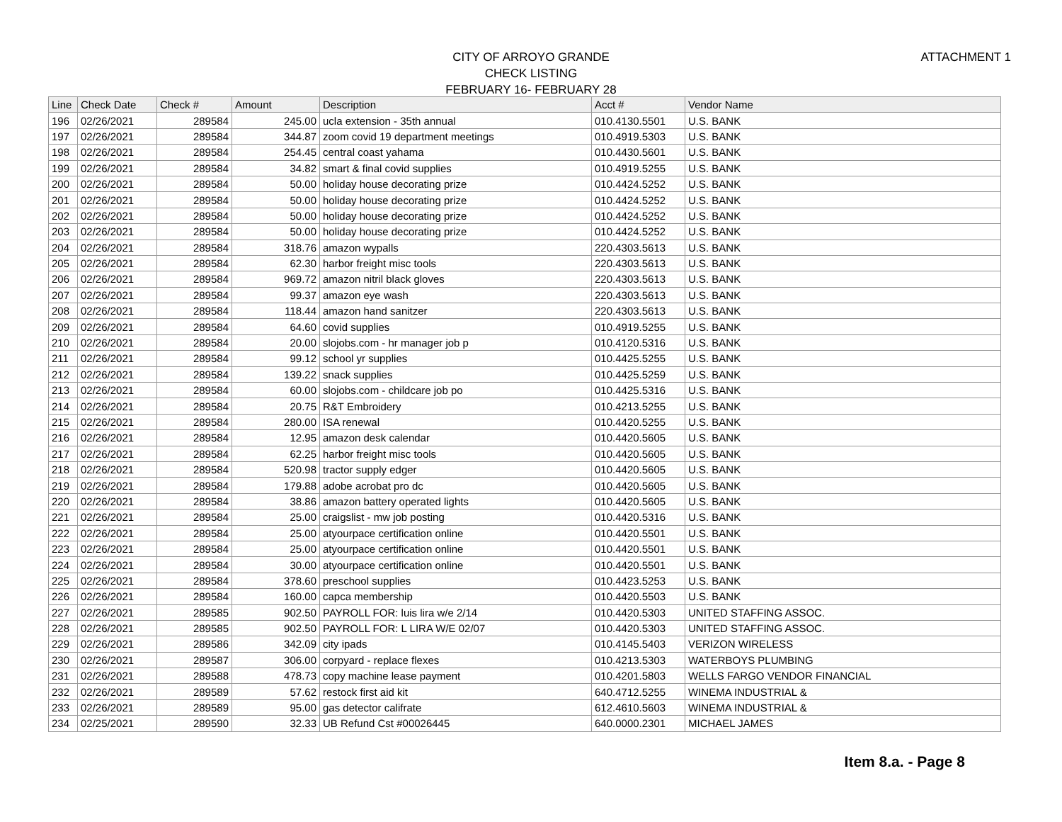ATTACHMENT 1
CITY OF ARROYO GRANDE
CHECK LISTING
FEBRUARY 16- FEBRUARY 28
| Line | Check Date | Check # | Amount | Description | Acct # | Vendor Name |
| --- | --- | --- | --- | --- | --- | --- |
| 196 | 02/26/2021 | 289584 | 245.00 | ucla extension - 35th annual | 010.4130.5501 | U.S. BANK |
| 197 | 02/26/2021 | 289584 | 344.87 | zoom covid 19 department meetings | 010.4919.5303 | U.S. BANK |
| 198 | 02/26/2021 | 289584 | 254.45 | central coast yahama | 010.4430.5601 | U.S. BANK |
| 199 | 02/26/2021 | 289584 | 34.82 | smart & final covid supplies | 010.4919.5255 | U.S. BANK |
| 200 | 02/26/2021 | 289584 | 50.00 | holiday house decorating prize | 010.4424.5252 | U.S. BANK |
| 201 | 02/26/2021 | 289584 | 50.00 | holiday house decorating prize | 010.4424.5252 | U.S. BANK |
| 202 | 02/26/2021 | 289584 | 50.00 | holiday house decorating prize | 010.4424.5252 | U.S. BANK |
| 203 | 02/26/2021 | 289584 | 50.00 | holiday house decorating prize | 010.4424.5252 | U.S. BANK |
| 204 | 02/26/2021 | 289584 | 318.76 | amazon wypalls | 220.4303.5613 | U.S. BANK |
| 205 | 02/26/2021 | 289584 | 62.30 | harbor freight misc tools | 220.4303.5613 | U.S. BANK |
| 206 | 02/26/2021 | 289584 | 969.72 | amazon nitril black gloves | 220.4303.5613 | U.S. BANK |
| 207 | 02/26/2021 | 289584 | 99.37 | amazon eye wash | 220.4303.5613 | U.S. BANK |
| 208 | 02/26/2021 | 289584 | 118.44 | amazon hand sanitzer | 220.4303.5613 | U.S. BANK |
| 209 | 02/26/2021 | 289584 | 64.60 | covid supplies | 010.4919.5255 | U.S. BANK |
| 210 | 02/26/2021 | 289584 | 20.00 | slojobs.com - hr manager job p | 010.4120.5316 | U.S. BANK |
| 211 | 02/26/2021 | 289584 | 99.12 | school yr supplies | 010.4425.5255 | U.S. BANK |
| 212 | 02/26/2021 | 289584 | 139.22 | snack supplies | 010.4425.5259 | U.S. BANK |
| 213 | 02/26/2021 | 289584 | 60.00 | slojobs.com - childcare job po | 010.4425.5316 | U.S. BANK |
| 214 | 02/26/2021 | 289584 | 20.75 | R&T Embroidery | 010.4213.5255 | U.S. BANK |
| 215 | 02/26/2021 | 289584 | 280.00 | ISA renewal | 010.4420.5255 | U.S. BANK |
| 216 | 02/26/2021 | 289584 | 12.95 | amazon desk calendar | 010.4420.5605 | U.S. BANK |
| 217 | 02/26/2021 | 289584 | 62.25 | harbor freight misc tools | 010.4420.5605 | U.S. BANK |
| 218 | 02/26/2021 | 289584 | 520.98 | tractor supply edger | 010.4420.5605 | U.S. BANK |
| 219 | 02/26/2021 | 289584 | 179.88 | adobe acrobat pro dc | 010.4420.5605 | U.S. BANK |
| 220 | 02/26/2021 | 289584 | 38.86 | amazon battery operated lights | 010.4420.5605 | U.S. BANK |
| 221 | 02/26/2021 | 289584 | 25.00 | craigslist - mw job posting | 010.4420.5316 | U.S. BANK |
| 222 | 02/26/2021 | 289584 | 25.00 | atyourpace certification online | 010.4420.5501 | U.S. BANK |
| 223 | 02/26/2021 | 289584 | 25.00 | atyourpace certification online | 010.4420.5501 | U.S. BANK |
| 224 | 02/26/2021 | 289584 | 30.00 | atyourpace certification online | 010.4420.5501 | U.S. BANK |
| 225 | 02/26/2021 | 289584 | 378.60 | preschool supplies | 010.4423.5253 | U.S. BANK |
| 226 | 02/26/2021 | 289584 | 160.00 | capca membership | 010.4420.5503 | U.S. BANK |
| 227 | 02/26/2021 | 289585 | 902.50 | PAYROLL FOR: luis lira w/e 2/14 | 010.4420.5303 | UNITED STAFFING ASSOC. |
| 228 | 02/26/2021 | 289585 | 902.50 | PAYROLL FOR: L LIRA W/E 02/07 | 010.4420.5303 | UNITED STAFFING ASSOC. |
| 229 | 02/26/2021 | 289586 | 342.09 | city ipads | 010.4145.5403 | VERIZON WIRELESS |
| 230 | 02/26/2021 | 289587 | 306.00 | corpyard - replace flexes | 010.4213.5303 | WATERBOYS PLUMBING |
| 231 | 02/26/2021 | 289588 | 478.73 | copy machine lease payment | 010.4201.5803 | WELLS FARGO VENDOR FINANCIAL |
| 232 | 02/26/2021 | 289589 | 57.62 | restock first aid kit | 640.4712.5255 | WINEMA INDUSTRIAL & |
| 233 | 02/26/2021 | 289589 | 95.00 | gas detector califrate | 612.4610.5603 | WINEMA INDUSTRIAL & |
| 234 | 02/25/2021 | 289590 | 32.33 | UB Refund Cst #00026445 | 640.0000.2301 | MICHAEL JAMES |
Item 8.a. - Page 8